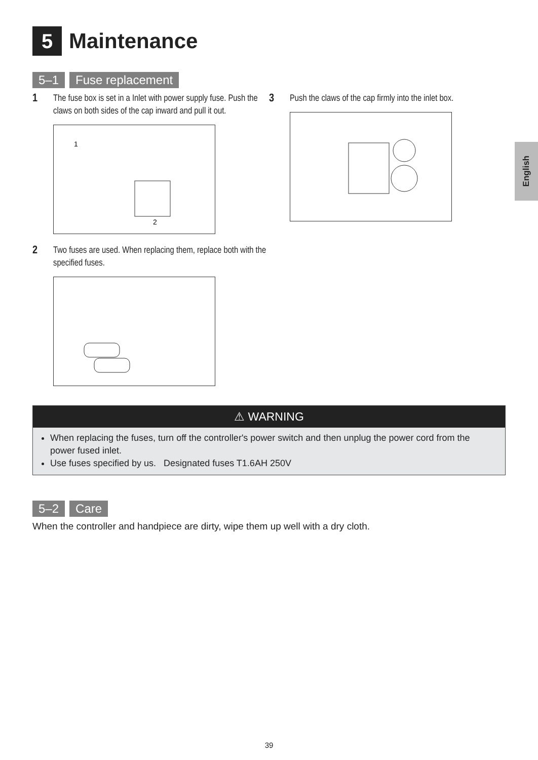5
Maintenance
English
5–1 Fuse replacement
1
The fuse box is set in a Inlet with power supply fuse. Push the claws on both sides of the cap inward and pull it out.
1
2
2
Two fuses are used. When replacing them, replace both with the specified fuses.
3
Push the claws of the cap firmly into the inlet box.
⚠ WARNING
When replacing the fuses, turn off the controller's power switch and then unplug the power cord from the power fused inlet.
Use fuses specified by us. Designated fuses T1.6AH 250V
5–2 Care
When the controller and handpiece are dirty, wipe them up well with a dry cloth.
39